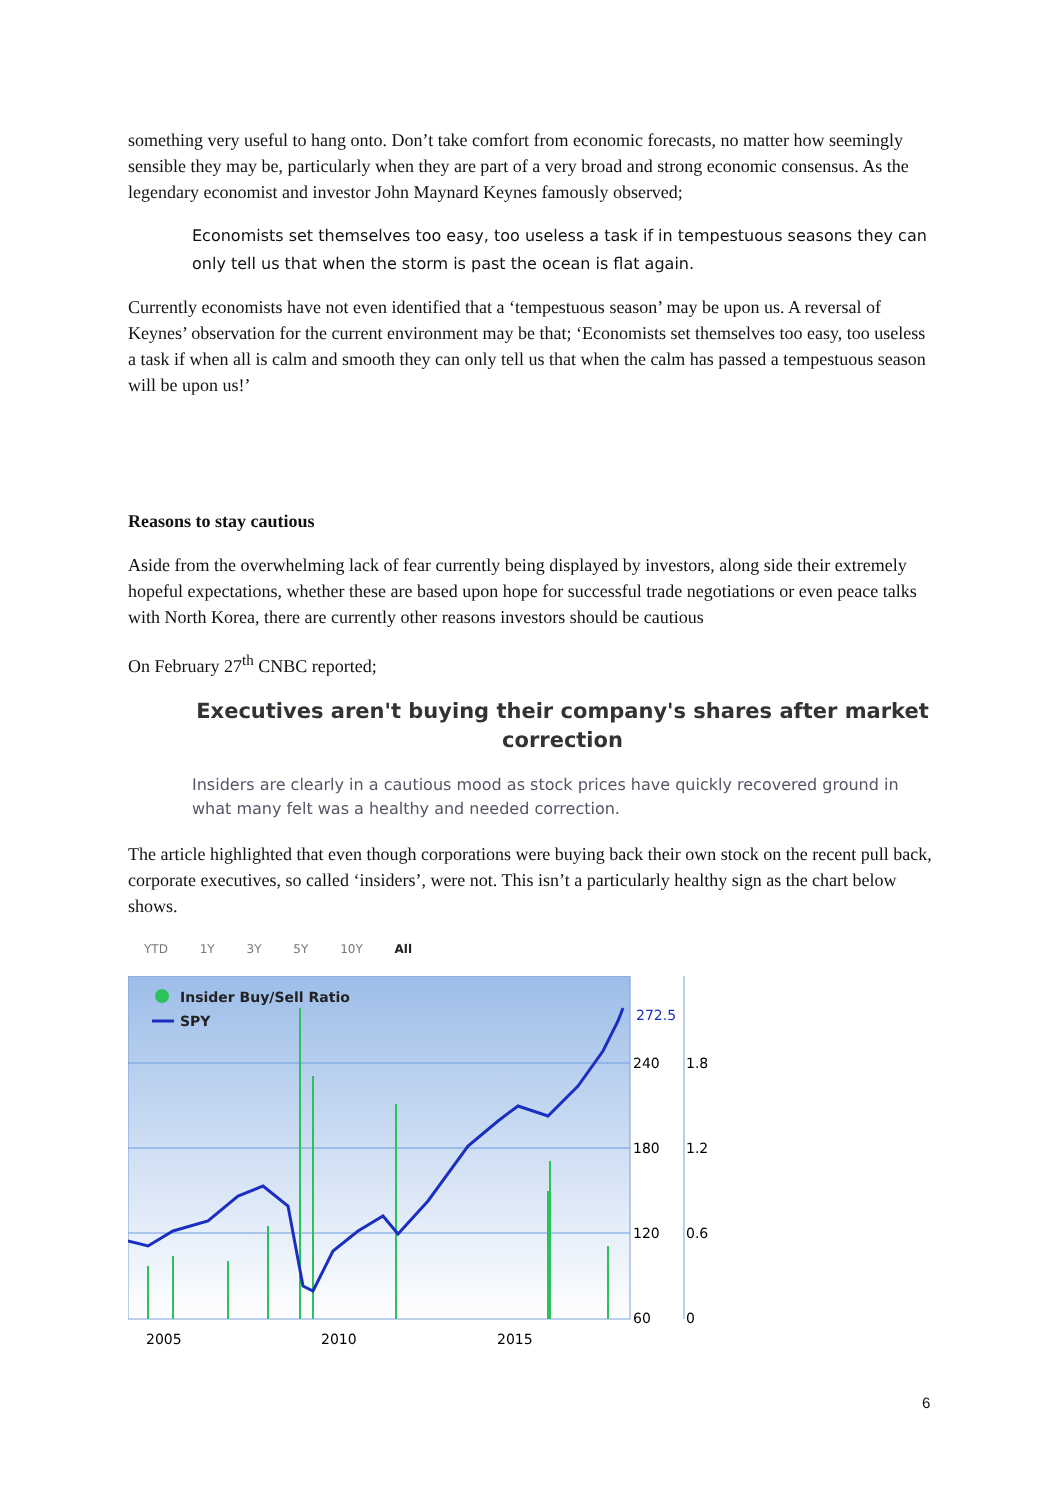something very useful to hang onto. Don’t take comfort from economic forecasts, no matter how seemingly sensible they may be, particularly when they are part of a very broad and strong economic consensus. As the legendary economist and investor John Maynard Keynes famously observed;
Economists set themselves too easy, too useless a task if in tempestuous seasons they can only tell us that when the storm is past the ocean is flat again.
Currently economists have not even identified that a ‘tempestuous season’ may be upon us. A reversal of Keynes’ observation for the current environment may be that; ‘Economists set themselves too easy, too useless a task if when all is calm and smooth they can only tell us that when the calm has passed a tempestuous season will be upon us!’
Reasons to stay cautious
Aside from the overwhelming lack of fear currently being displayed by investors, along side their extremely hopeful expectations, whether these are based upon hope for successful trade negotiations or even peace talks with North Korea, there are currently other reasons investors should be cautious
On February 27<sup>th</sup> CNBC reported;
Executives aren't buying their company's shares after market correction
Insiders are clearly in a cautious mood as stock prices have quickly recovered ground in what many felt was a healthy and needed correction.
The article highlighted that even though corporations were buying back their own stock on the recent pull back, corporate executives, so called ‘insiders’, were not. This isn’t a particularly healthy sign as the chart below shows.
YTD 1Y 3Y 5Y 10Y All
Insider Buy/Sell Ratio
SPY
272.5
240
180
120
60
1.8
1.2
0.6
0
2005
2010
2015
6